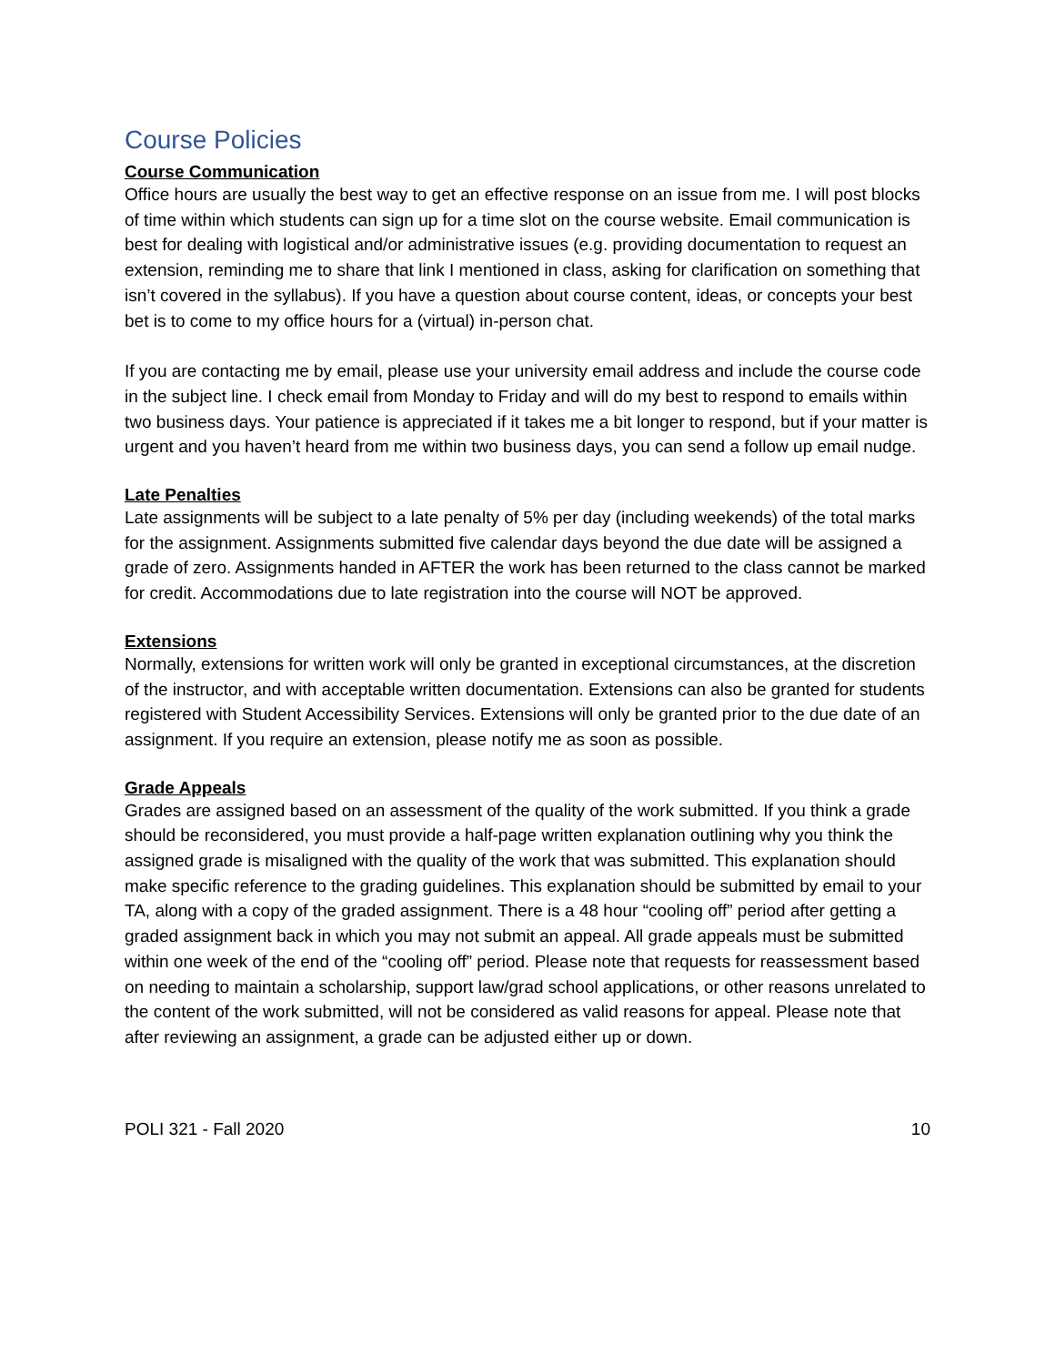Course Policies
Course Communication
Office hours are usually the best way to get an effective response on an issue from me. I will post blocks of time within which students can sign up for a time slot on the course website. Email communication is best for dealing with logistical and/or administrative issues (e.g. providing documentation to request an extension, reminding me to share that link I mentioned in class, asking for clarification on something that isn’t covered in the syllabus). If you have a question about course content, ideas, or concepts your best bet is to come to my office hours for a (virtual) in-person chat.
If you are contacting me by email, please use your university email address and include the course code in the subject line. I check email from Monday to Friday and will do my best to respond to emails within two business days. Your patience is appreciated if it takes me a bit longer to respond, but if your matter is urgent and you haven’t heard from me within two business days, you can send a follow up email nudge.
Late Penalties
Late assignments will be subject to a late penalty of 5% per day (including weekends) of the total marks for the assignment. Assignments submitted five calendar days beyond the due date will be assigned a grade of zero. Assignments handed in AFTER the work has been returned to the class cannot be marked for credit. Accommodations due to late registration into the course will NOT be approved.
Extensions
Normally, extensions for written work will only be granted in exceptional circumstances, at the discretion of the instructor, and with acceptable written documentation. Extensions can also be granted for students registered with Student Accessibility Services. Extensions will only be granted prior to the due date of an assignment. If you require an extension, please notify me as soon as possible.
Grade Appeals
Grades are assigned based on an assessment of the quality of the work submitted. If you think a grade should be reconsidered, you must provide a half-page written explanation outlining why you think the assigned grade is misaligned with the quality of the work that was submitted. This explanation should make specific reference to the grading guidelines. This explanation should be submitted by email to your TA, along with a copy of the graded assignment. There is a 48 hour “cooling off” period after getting a graded assignment back in which you may not submit an appeal. All grade appeals must be submitted within one week of the end of the “cooling off” period. Please note that requests for reassessment based on needing to maintain a scholarship, support law/grad school applications, or other reasons unrelated to the content of the work submitted, will not be considered as valid reasons for appeal. Please note that after reviewing an assignment, a grade can be adjusted either up or down.
POLI 321 - Fall 2020 10